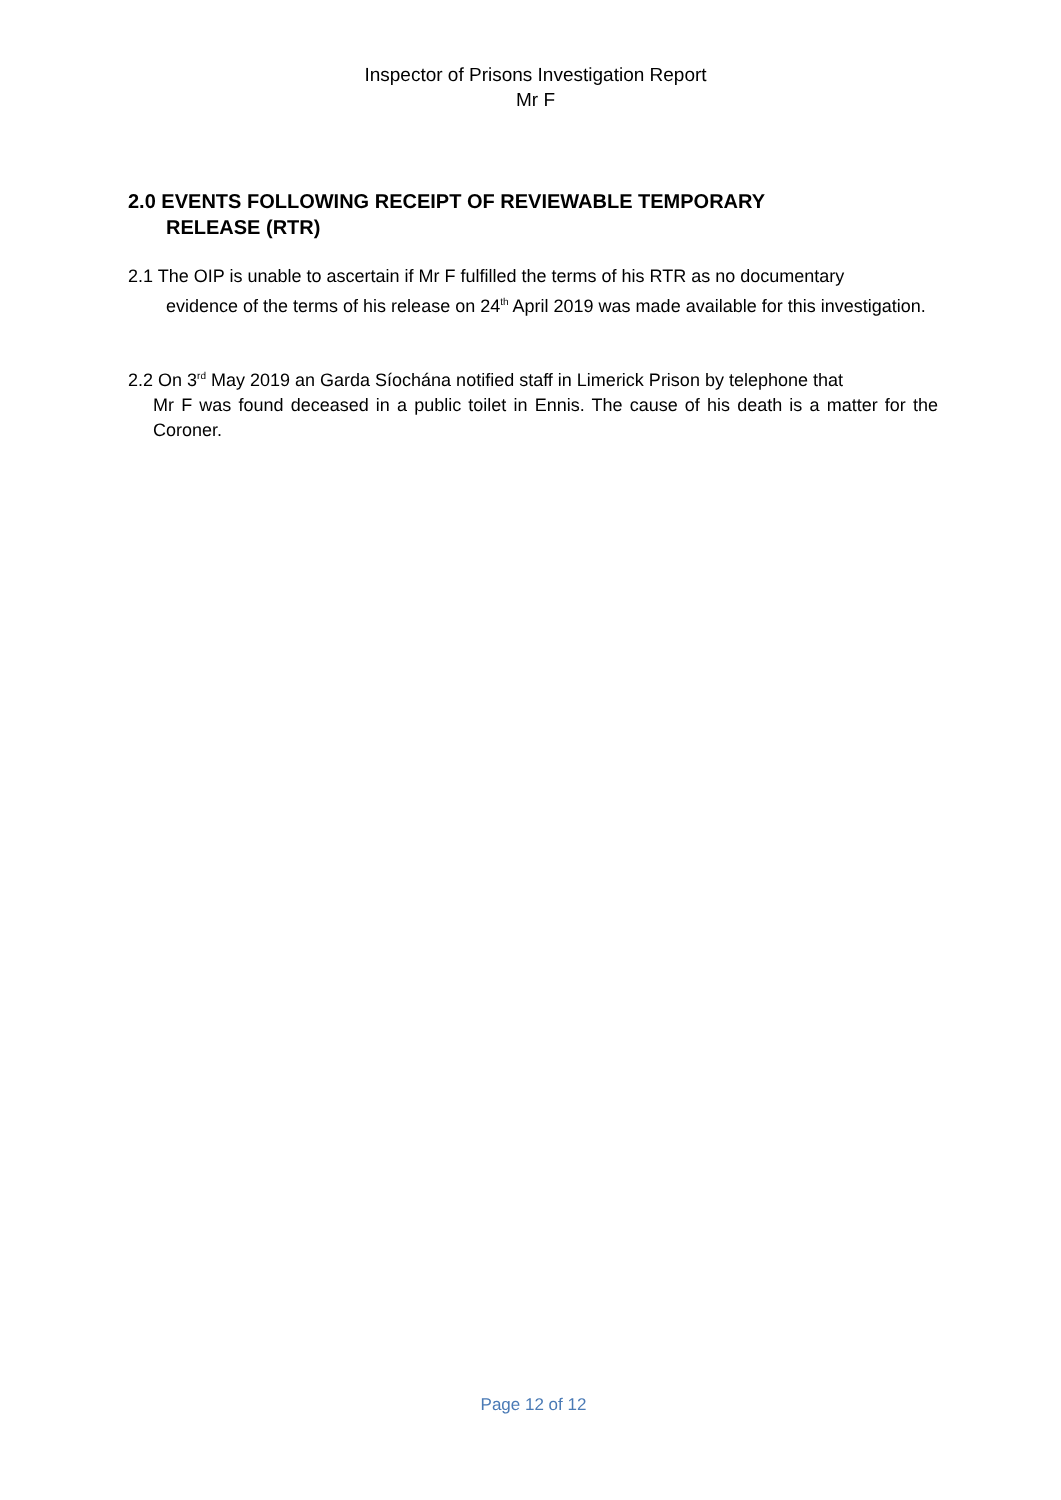Inspector of Prisons Investigation Report
Mr F
2.0 EVENTS FOLLOWING RECEIPT OF REVIEWABLE TEMPORARY
RELEASE (RTR)
2.1 The OIP is unable to ascertain if Mr F fulfilled the terms of his RTR as no documentary
evidence of the terms of his release on 24<sup>th</sup> April 2019 was made available for this investigation.
2.2 On 3<sup>rd</sup> May 2019 an Garda Síochána notified staff in Limerick Prison by telephone that
Mr F was found deceased in a public toilet in Ennis. The cause of his death is a matter for the Coroner.
Page 12 of 12